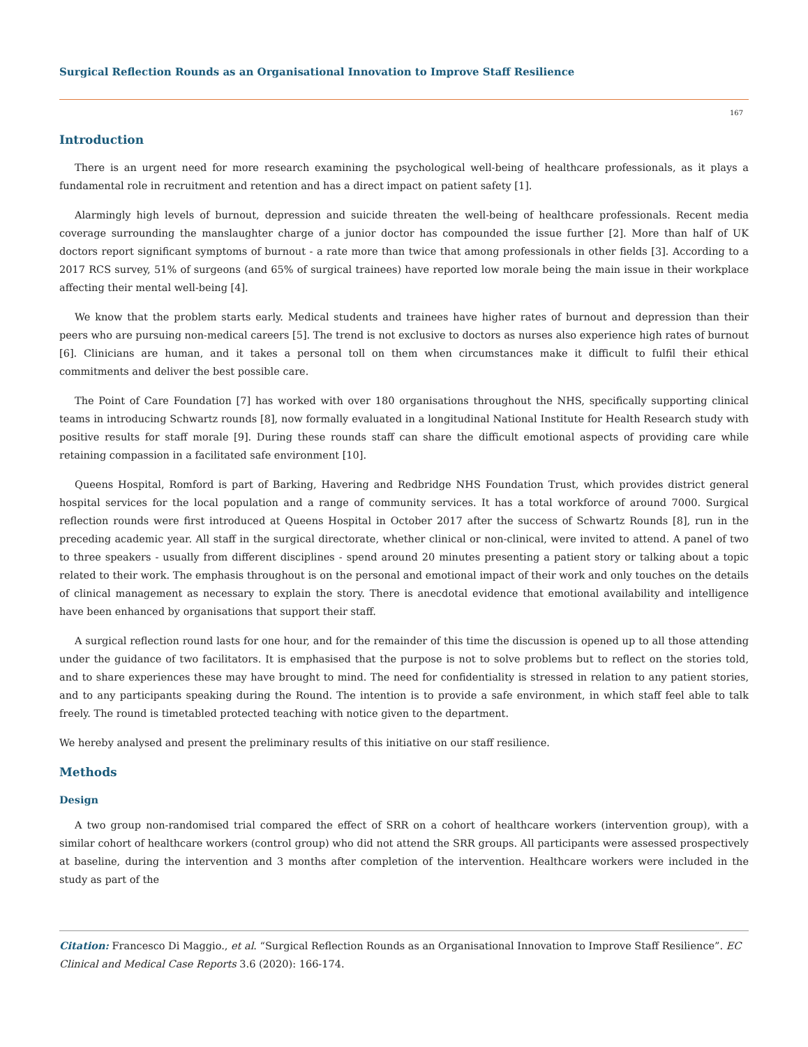Surgical Reflection Rounds as an Organisational Innovation to Improve Staff Resilience
167
Introduction
There is an urgent need for more research examining the psychological well-being of healthcare professionals, as it plays a fundamental role in recruitment and retention and has a direct impact on patient safety [1].
Alarmingly high levels of burnout, depression and suicide threaten the well-being of healthcare professionals. Recent media coverage surrounding the manslaughter charge of a junior doctor has compounded the issue further [2]. More than half of UK doctors report significant symptoms of burnout - a rate more than twice that among professionals in other fields [3]. According to a 2017 RCS survey, 51% of surgeons (and 65% of surgical trainees) have reported low morale being the main issue in their workplace affecting their mental well-being [4].
We know that the problem starts early. Medical students and trainees have higher rates of burnout and depression than their peers who are pursuing non-medical careers [5]. The trend is not exclusive to doctors as nurses also experience high rates of burnout [6]. Clinicians are human, and it takes a personal toll on them when circumstances make it difficult to fulfil their ethical commitments and deliver the best possible care.
The Point of Care Foundation [7] has worked with over 180 organisations throughout the NHS, specifically supporting clinical teams in introducing Schwartz rounds [8], now formally evaluated in a longitudinal National Institute for Health Research study with positive results for staff morale [9]. During these rounds staff can share the difficult emotional aspects of providing care while retaining compassion in a facilitated safe environment [10].
Queens Hospital, Romford is part of Barking, Havering and Redbridge NHS Foundation Trust, which provides district general hospital services for the local population and a range of community services. It has a total workforce of around 7000. Surgical reflection rounds were first introduced at Queens Hospital in October 2017 after the success of Schwartz Rounds [8], run in the preceding academic year. All staff in the surgical directorate, whether clinical or non-clinical, were invited to attend. A panel of two to three speakers - usually from different disciplines - spend around 20 minutes presenting a patient story or talking about a topic related to their work. The emphasis throughout is on the personal and emotional impact of their work and only touches on the details of clinical management as necessary to explain the story. There is anecdotal evidence that emotional availability and intelligence have been enhanced by organisations that support their staff.
A surgical reflection round lasts for one hour, and for the remainder of this time the discussion is opened up to all those attending under the guidance of two facilitators. It is emphasised that the purpose is not to solve problems but to reflect on the stories told, and to share experiences these may have brought to mind. The need for confidentiality is stressed in relation to any patient stories, and to any participants speaking during the Round. The intention is to provide a safe environment, in which staff feel able to talk freely. The round is timetabled protected teaching with notice given to the department.
We hereby analysed and present the preliminary results of this initiative on our staff resilience.
Methods
Design
A two group non-randomised trial compared the effect of SRR on a cohort of healthcare workers (intervention group), with a similar cohort of healthcare workers (control group) who did not attend the SRR groups. All participants were assessed prospectively at baseline, during the intervention and 3 months after completion of the intervention. Healthcare workers were included in the study as part of the
Citation: Francesco Di Maggio., et al. “Surgical Reflection Rounds as an Organisational Innovation to Improve Staff Resilience”. EC Clinical and Medical Case Reports 3.6 (2020): 166-174.